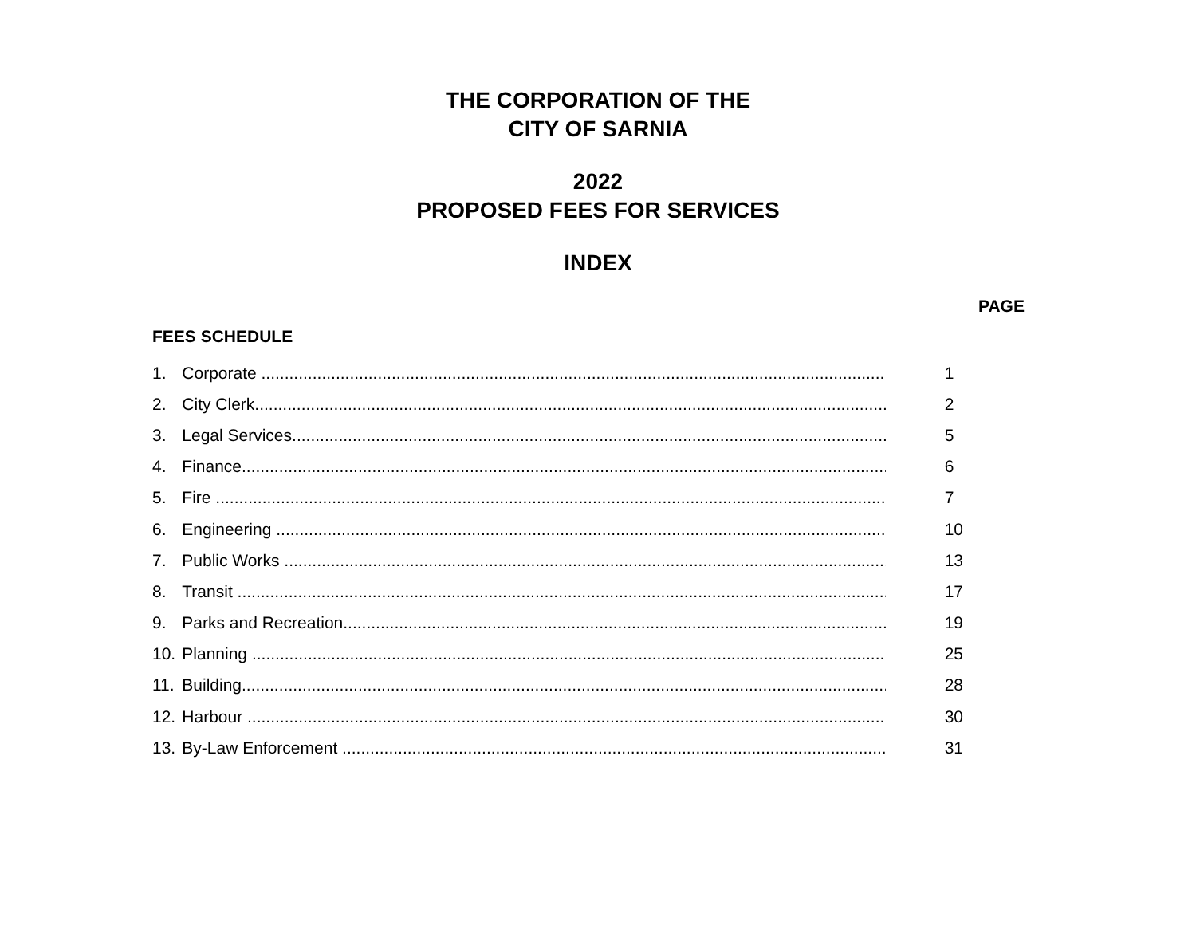THE CORPORATION OF THE
CITY OF SARNIA
2022
PROPOSED FEES FOR SERVICES
INDEX
PAGE
FEES SCHEDULE
1. Corporate ........................................................................................................................................ 1
2. City Clerk......................................................................................................................................... 2
3. Legal Services................................................................................................................................... 5
4. Finance............................................................................................................................................. 6
5. Fire ..................................................................................................................................................... 7
6. Engineering ....................................................................................................................................... 10
7. Public Works ..................................................................................................................................... 13
8. Transit ............................................................................................................................................... 17
9. Parks and Recreation....................................................................................................................... 19
10. Planning ............................................................................................................................................ 25
11. Building.............................................................................................................................................. 28
12. Harbour ............................................................................................................................................. 30
13. By-Law Enforcement ......................................................................................................................... 31